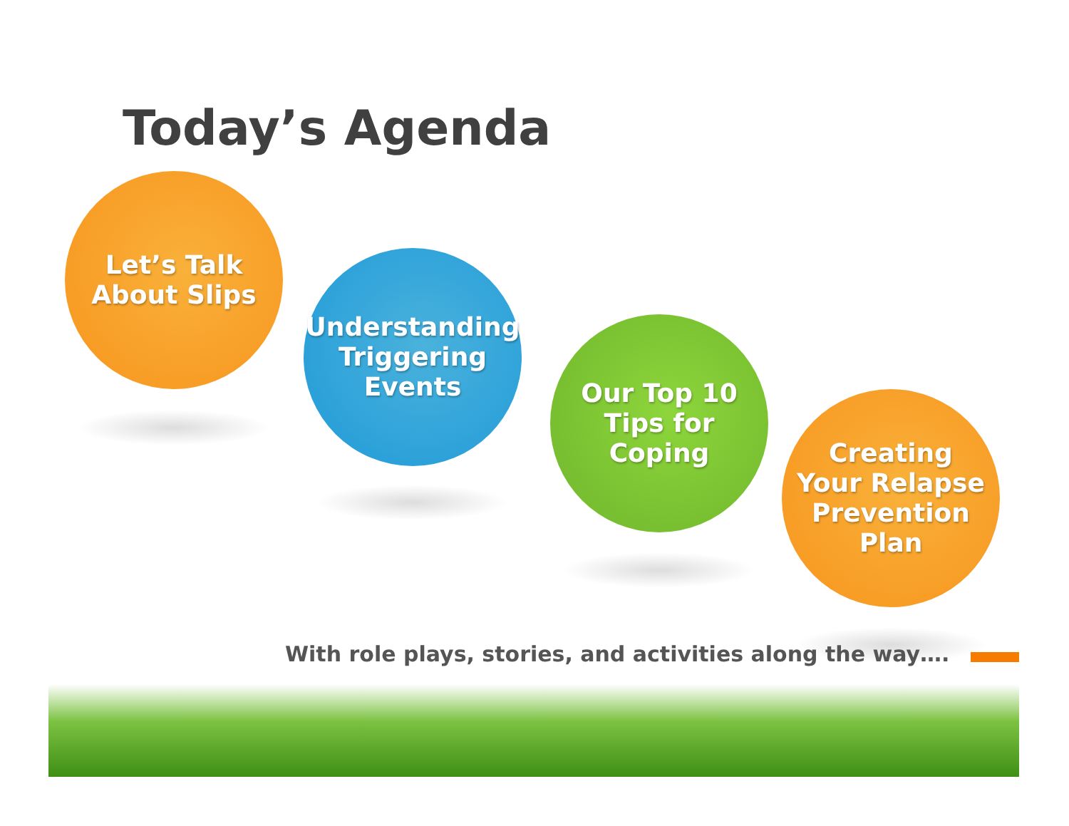Today’s Agenda
Let’s Talk
About Slips
Understanding
Triggering
Events
Our Top 10
Tips for
Coping
Creating
Your Relapse
Prevention
Plan
With role plays, stories, and activities along the way….